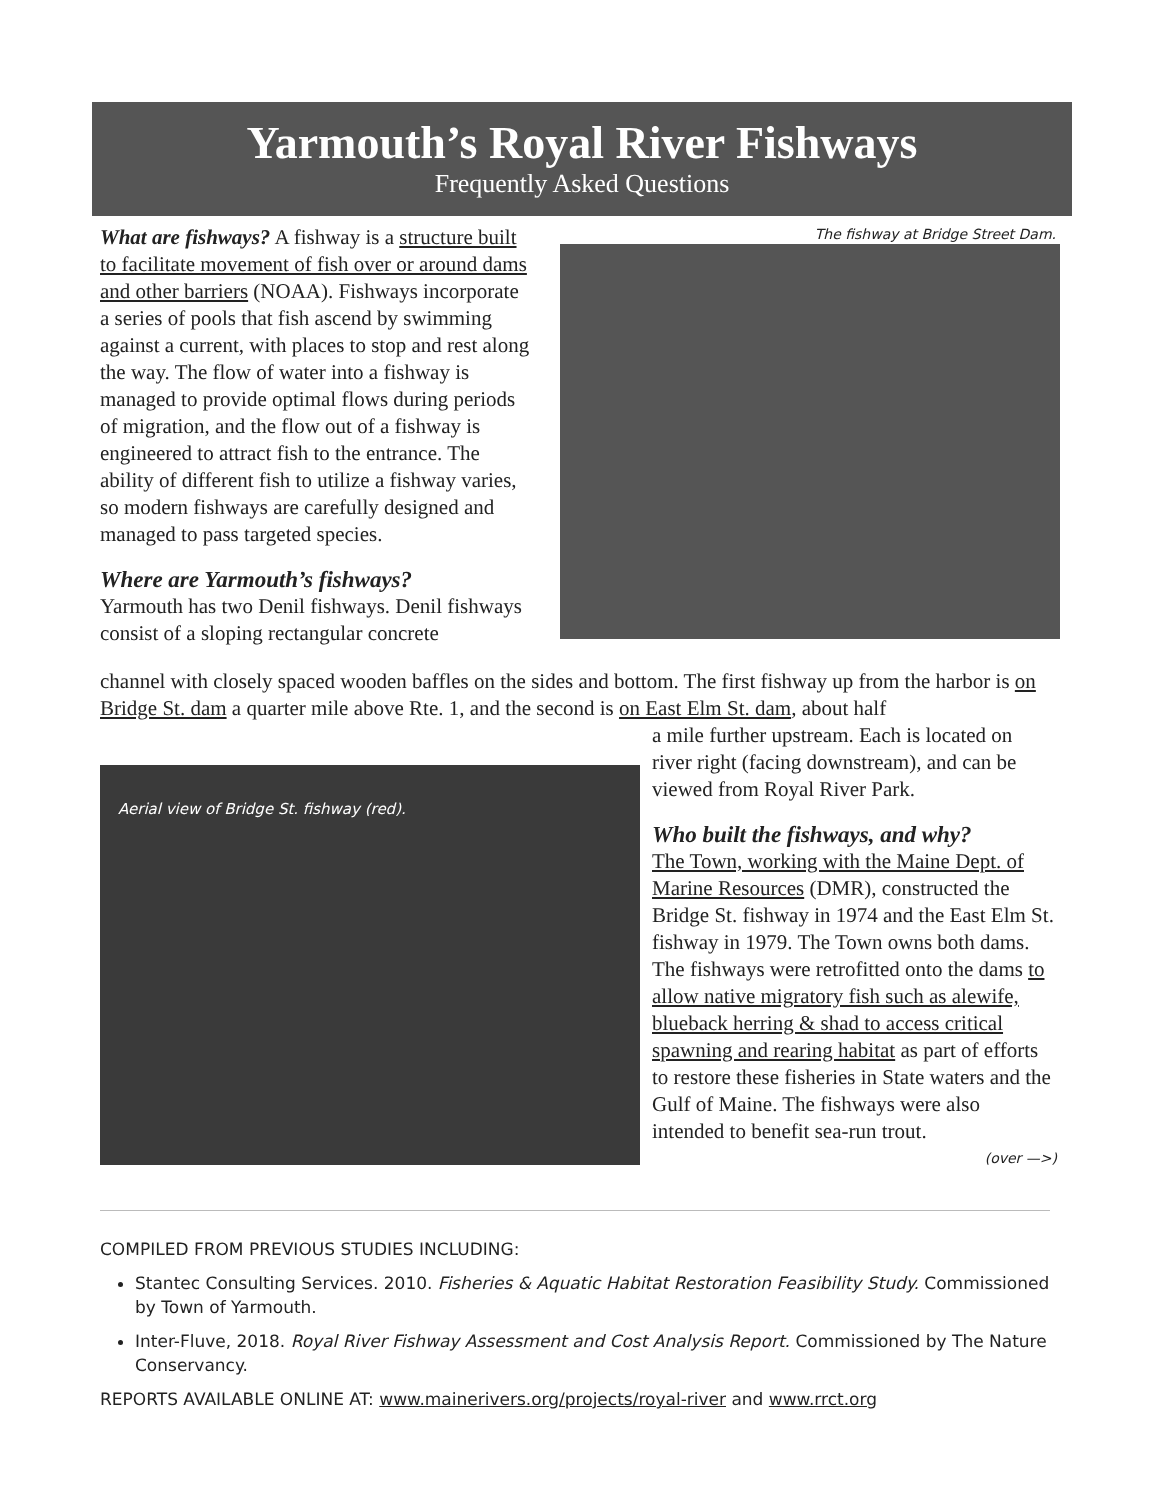Yarmouth’s Royal River Fishways
Frequently Asked Questions
What are fishways? A fishway is a structure built to facilitate movement of fish over or around dams and other barriers (NOAA). Fishways incorporate a series of pools that fish ascend by swimming against a current, with places to stop and rest along the way. The flow of water into a fishway is managed to provide optimal flows during periods of migration, and the flow out of a fishway is engineered to attract fish to the entrance. The ability of different fish to utilize a fishway varies, so modern fishways are carefully designed and managed to pass targeted species.
Where are Yarmouth’s fishways?
Yarmouth has two Denil fishways. Denil fishways consist of a sloping rectangular concrete
The fishway at Bridge Street Dam.
channel with closely spaced wooden baffles on the sides and bottom. The first fishway up from the harbor is on Bridge St. dam a quarter mile above Rte. 1, and the second is on East Elm St. dam, about half
Aerial view of Bridge St. fishway (red).
a mile further upstream. Each is located on river right (facing downstream), and can be viewed from Royal River Park.
Who built the fishways, and why?
The Town, working with the Maine Dept. of Marine Resources (DMR), constructed the Bridge St. fishway in 1974 and the East Elm St. fishway in 1979. The Town owns both dams. The fishways were retrofitted onto the dams to allow native migratory fish such as alewife, blueback herring & shad to access critical spawning and rearing habitat as part of efforts to restore these fisheries in State waters and the Gulf of Maine. The fishways were also intended to benefit sea-run trout.
(over —>)
COMPILED FROM PREVIOUS STUDIES INCLUDING:
Stantec Consulting Services. 2010. Fisheries & Aquatic Habitat Restoration Feasibility Study. Commissioned by Town of Yarmouth.
Inter-Fluve, 2018. Royal River Fishway Assessment and Cost Analysis Report. Commissioned by The Nature Conservancy.
REPORTS AVAILABLE ONLINE AT: www.mainerivers.org/projects/royal-river and www.rrct.org